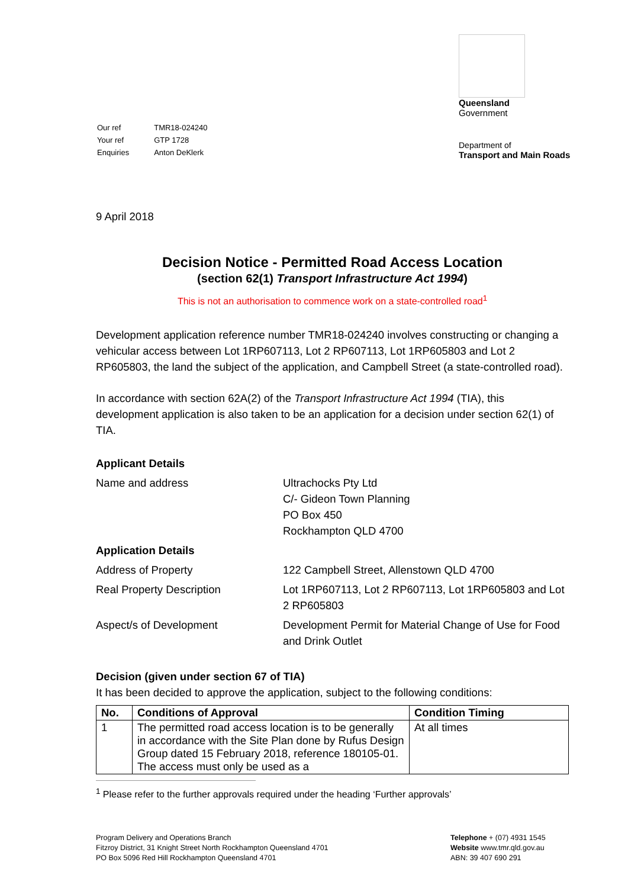| Our ref | TMR18-024240 |
| Your ref | GTP 1728 |
| Enquiries | Anton DeKlerk |
Queensland
Government
Department of
Transport and Main Roads
9 April 2018
Decision Notice - Permitted Road Access Location
(section 62(1) Transport Infrastructure Act 1994)
This is not an authorisation to commence work on a state-controlled road<sup>1</sup>
Development application reference number TMR18-024240 involves constructing or changing a vehicular access between Lot 1RP607113, Lot 2 RP607113, Lot 1RP605803 and Lot 2 RP605803, the land the subject of the application, and Campbell Street (a state-controlled road).
In accordance with section 62A(2) of the Transport Infrastructure Act 1994 (TIA), this development application is also taken to be an application for a decision under section 62(1) of TIA.
| Applicant Details | |
| Name and address | Ultrachocks Pty Ltd C/- Gideon Town Planning PO Box 450 Rockhampton QLD 4700 |
| Application Details | |
| Address of Property | 122 Campbell Street, Allenstown QLD 4700 |
| Real Property Description | Lot 1RP607113, Lot 2 RP607113, Lot 1RP605803 and Lot 2 RP605803 |
| Aspect/s of Development | Development Permit for Material Change of Use for Food and Drink Outlet |
Decision (given under section 67 of TIA)
It has been decided to approve the application, subject to the following conditions:
| No. | Conditions of Approval | Condition Timing |
| --- | --- | --- |
| 1 | The permitted road access location is to be generally in accordance with the Site Plan done by Rufus Design Group dated 15 February 2018, reference 180105-01. The access must only be used as a | At all times |
<sup>1</sup> Please refer to the further approvals required under the heading ‘Further approvals’
Program Delivery and Operations Branch
Fitzroy District, 31 Knight Street North Rockhampton Queensland 4701
PO Box 5096 Red Hill Rockhampton Queensland 4701
Telephone + (07) 4931 1545
Website www.tmr.qld.gov.au
ABN: 39 407 690 291